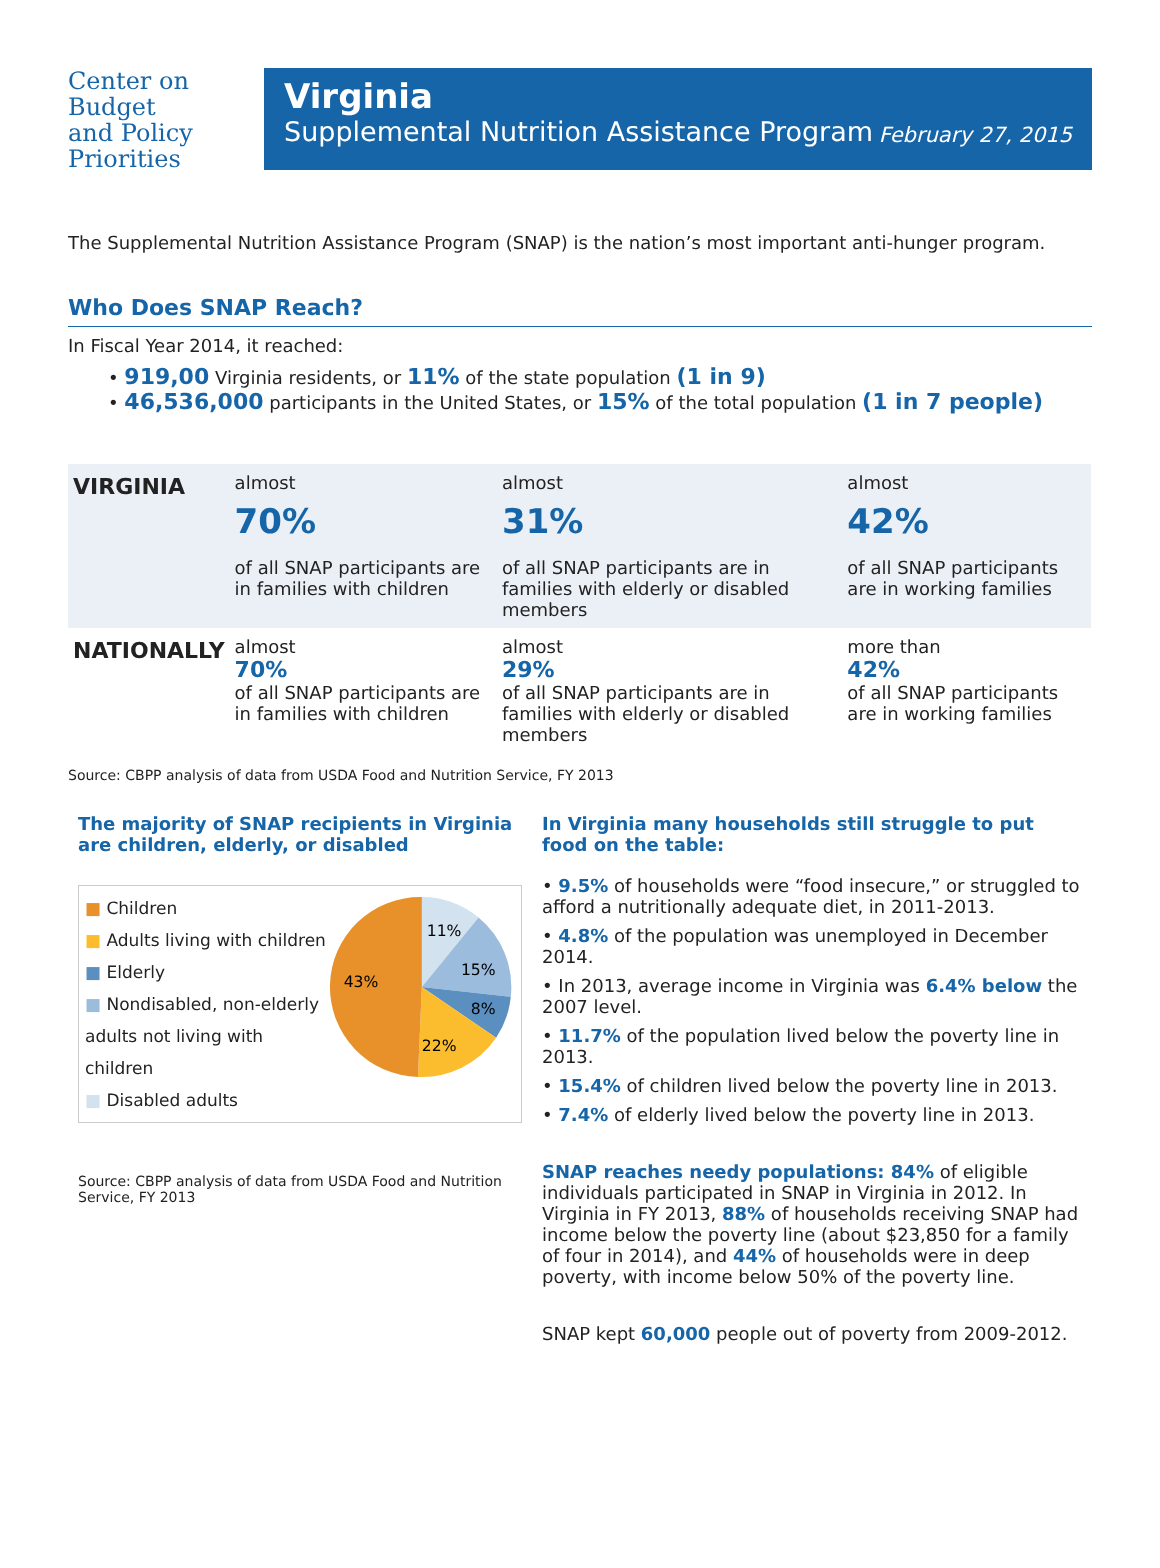Center on
Budget
and Policy
Priorities
Virginia
Supplemental Nutrition Assistance Program February 27, 2015
The Supplemental Nutrition Assistance Program (SNAP) is the nation’s most important anti-hunger program.
Who Does SNAP Reach?
In Fiscal Year 2014, it reached:
• 919,00 Virginia residents, or 11% of the state population (1 in 9)
• 46,536,000 participants in the United States, or 15% of the total population (1 in 7 people)
| VIRGINIA | almost 70% of all SNAP participants are in families with children | almost 31% of all SNAP participants are in families with elderly or disabled members | almost 42% of all SNAP participants are in working families |
| NATIONALLY | almost 70% of all SNAP participants are in families with children | almost 29% of all SNAP participants are in families with elderly or disabled members | more than 42% of all SNAP participants are in working families |
Source: CBPP analysis of data from USDA Food and Nutrition Service, FY 2013
The majority of SNAP recipients in Virginia are children, elderly, or disabled
■ Children
■ Adults living with children
■ Elderly
■ Nondisabled, non-elderly adults not living with children
■ Disabled adults
11%
15%
8%
22%
43%
Source: CBPP analysis of data from USDA Food and Nutrition Service, FY 2013
In Virginia many households still struggle to put food on the table:
• 9.5% of households were “food insecure,” or struggled to afford a nutritionally adequate diet, in 2011-2013.
• 4.8% of the population was unemployed in December 2014.
• In 2013, average income in Virginia was 6.4% below the 2007 level.
• 11.7% of the population lived below the poverty line in 2013.
• 15.4% of children lived below the poverty line in 2013.
• 7.4% of elderly lived below the poverty line in 2013.
SNAP reaches needy populations: 84% of eligible individuals participated in SNAP in Virginia in 2012. In Virginia in FY 2013, 88% of households receiving SNAP had income below the poverty line (about $23,850 for a family of four in 2014), and 44% of households were in deep poverty, with income below 50% of the poverty line.
SNAP kept 60,000 people out of poverty from 2009-2012.